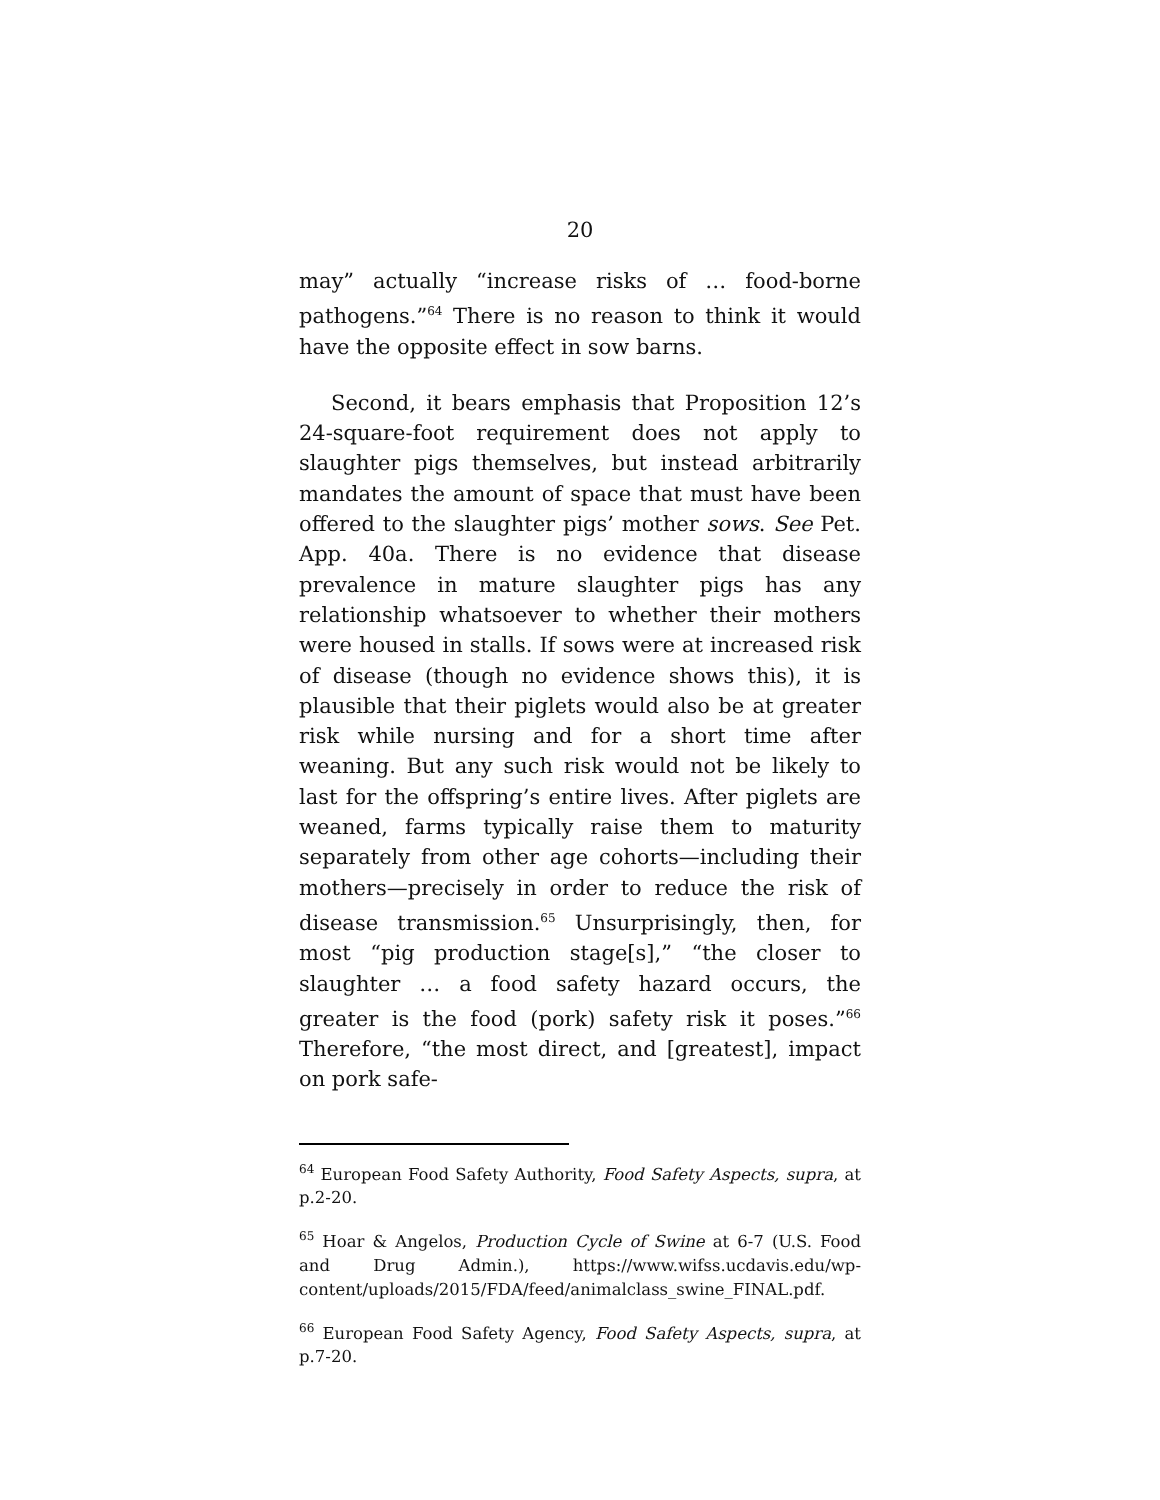20
may” actually “increase risks of … food-borne pathogens.”<sup>64</sup> There is no reason to think it would have the opposite effect in sow barns.
Second, it bears emphasis that Proposition 12’s 24-square-foot requirement does not apply to slaughter pigs themselves, but instead arbitrarily mandates the amount of space that must have been offered to the slaughter pigs’ mother sows. See Pet. App. 40a. There is no evidence that disease prevalence in mature slaughter pigs has any relationship whatsoever to whether their mothers were housed in stalls. If sows were at increased risk of disease (though no evidence shows this), it is plausible that their piglets would also be at greater risk while nursing and for a short time after weaning. But any such risk would not be likely to last for the offspring’s entire lives. After piglets are weaned, farms typically raise them to maturity separately from other age cohorts—including their mothers—precisely in order to reduce the risk of disease transmission.<sup>65</sup> Unsurprisingly, then, for most “pig production stage[s],” “the closer to slaughter … a food safety hazard occurs, the greater is the food (pork) safety risk it poses.”<sup>66</sup> Therefore, “the most direct, and [greatest], impact on pork safe-
<sup>64</sup> European Food Safety Authority, Food Safety Aspects, supra, at p.2-20.
<sup>65</sup> Hoar & Angelos, Production Cycle of Swine at 6-7 (U.S. Food and Drug Admin.), https://www.wifss.ucdavis.edu/wp-content/uploads/2015/FDA/feed/animalclass_swine_FINAL.pdf.
<sup>66</sup> European Food Safety Agency, Food Safety Aspects, supra, at p.7-20.